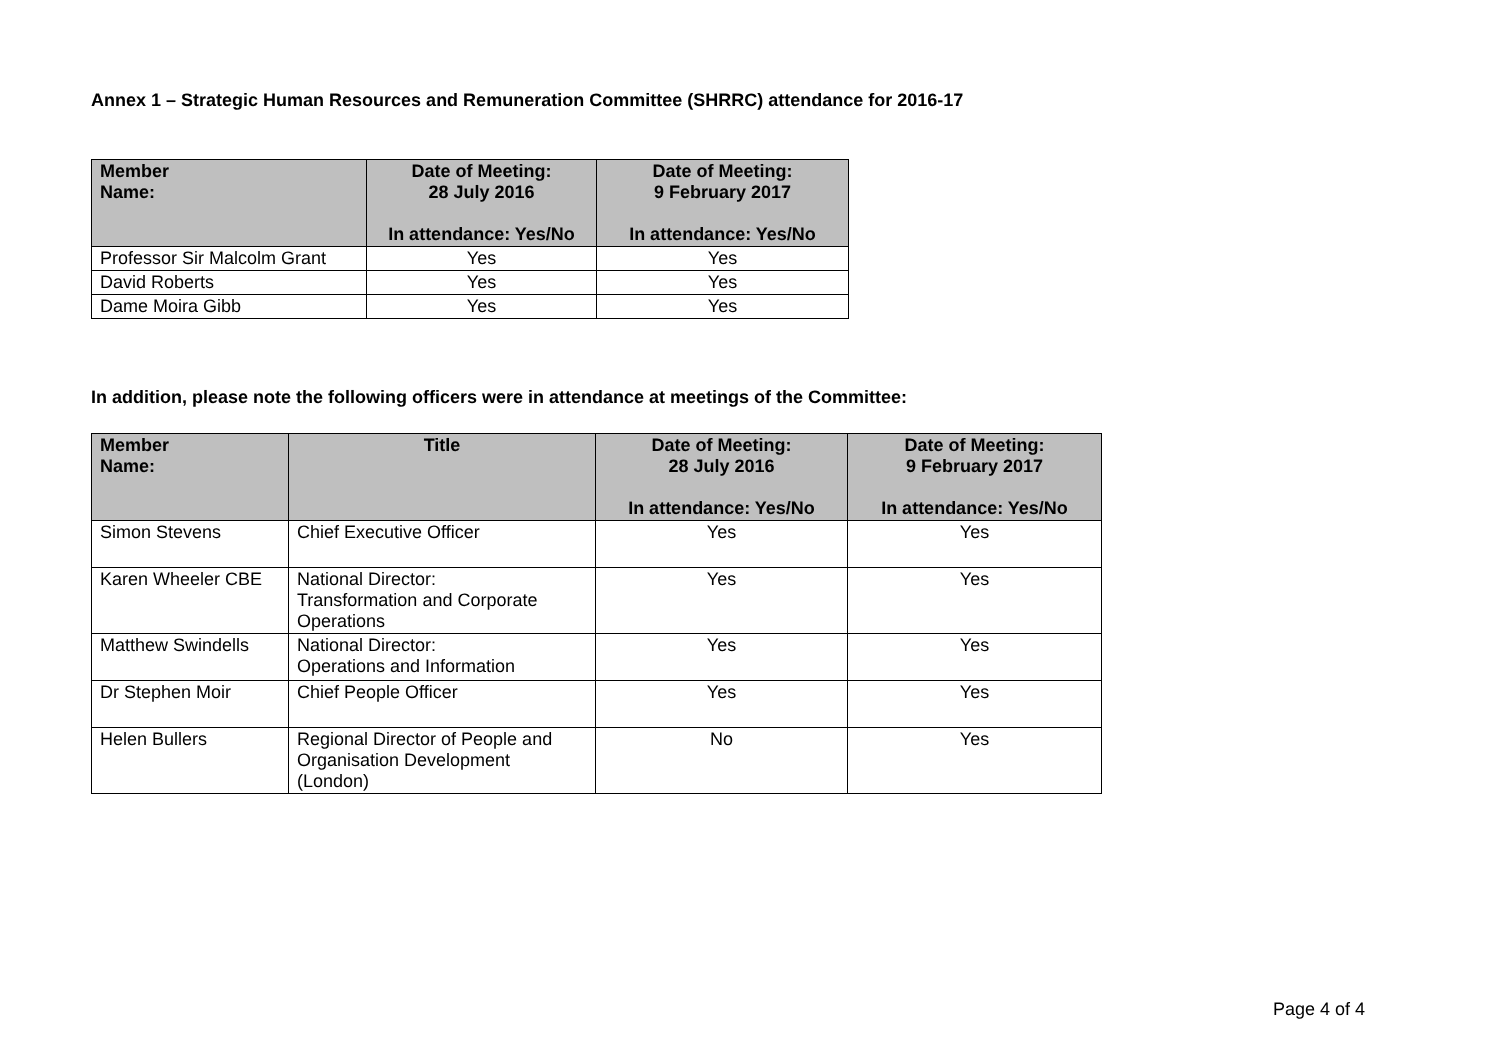Annex 1 – Strategic Human Resources and Remuneration Committee (SHRRC) attendance for 2016-17
| Member Name: | Date of Meeting: 28 July 2016 In attendance: Yes/No | Date of Meeting: 9 February 2017 In attendance: Yes/No |
| --- | --- | --- |
| Professor Sir Malcolm Grant | Yes | Yes |
| David Roberts | Yes | Yes |
| Dame Moira Gibb | Yes | Yes |
In addition, please note the following officers were in attendance at meetings of the Committee:
| Member Name: | Title | Date of Meeting: 28 July 2016 In attendance: Yes/No | Date of Meeting: 9 February 2017 In attendance: Yes/No |
| --- | --- | --- | --- |
| Simon Stevens | Chief Executive Officer | Yes | Yes |
| Karen Wheeler CBE | National Director: Transformation and Corporate Operations | Yes | Yes |
| Matthew Swindells | National Director: Operations and Information | Yes | Yes |
| Dr Stephen Moir | Chief People Officer | Yes | Yes |
| Helen Bullers | Regional Director of People and Organisation Development (London) | No | Yes |
Page 4 of 4